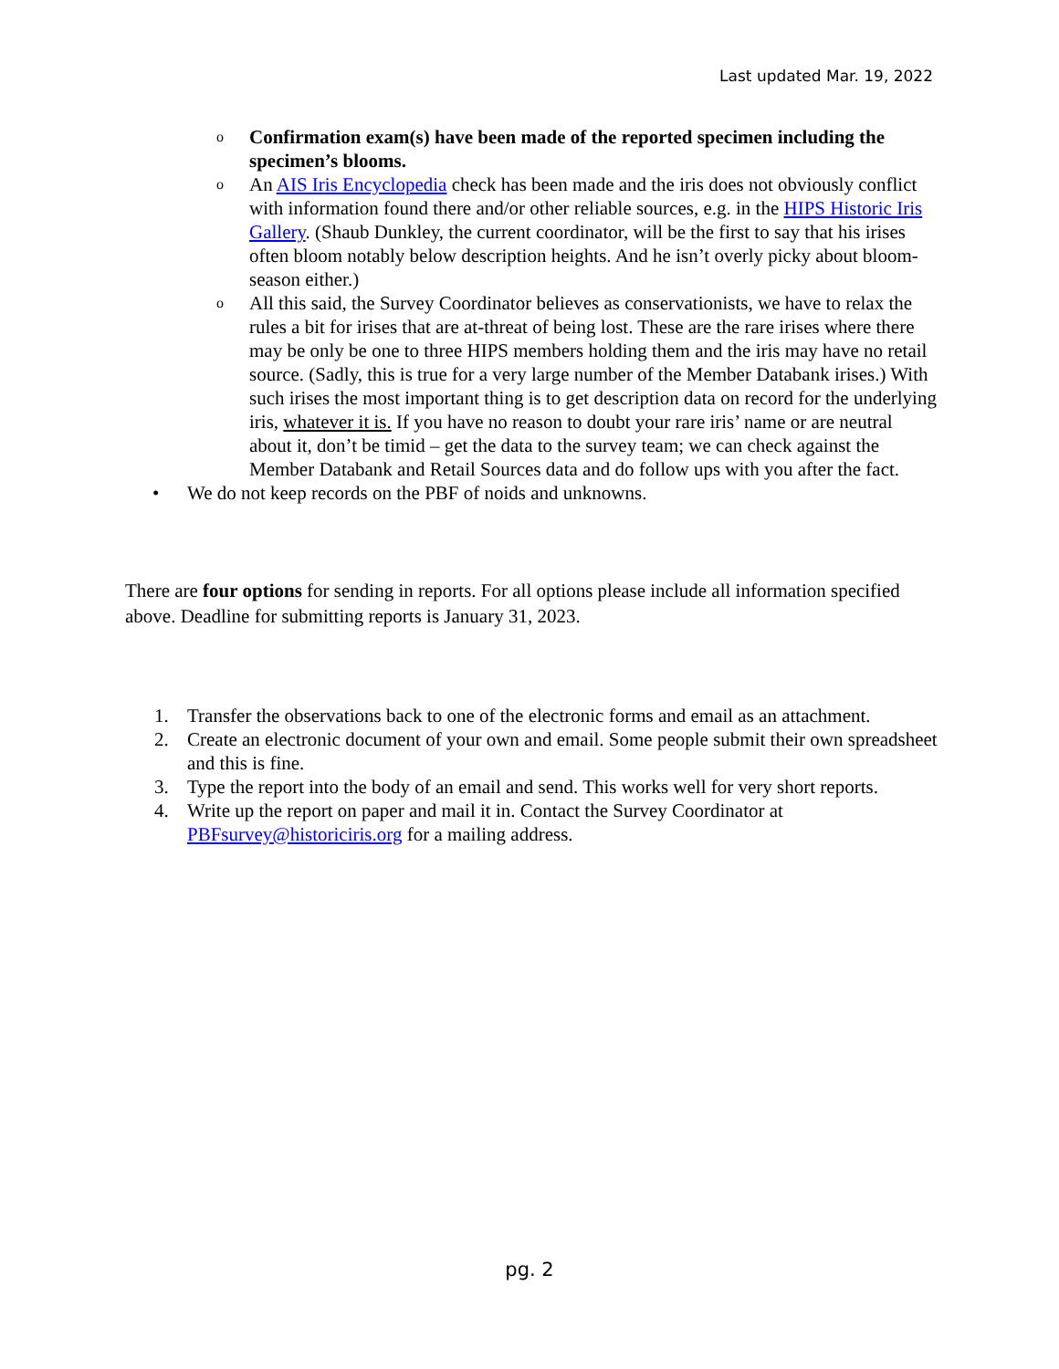Last updated Mar. 19, 2022
o Confirmation exam(s) have been made of the reported specimen including the specimen’s blooms.
o An AIS Iris Encyclopedia check has been made and the iris does not obviously conflict with information found there and/or other reliable sources, e.g. in the HIPS Historic Iris Gallery. (Shaub Dunkley, the current coordinator, will be the first to say that his irises often bloom notably below description heights. And he isn’t overly picky about bloom-season either.)
o All this said, the Survey Coordinator believes as conservationists, we have to relax the rules a bit for irises that are at-threat of being lost. These are the rare irises where there may be only be one to three HIPS members holding them and the iris may have no retail source. (Sadly, this is true for a very large number of the Member Databank irises.) With such irises the most important thing is to get description data on record for the underlying iris, whatever it is. If you have no reason to doubt your rare iris’ name or are neutral about it, don’t be timid – get the data to the survey team; we can check against the Member Databank and Retail Sources data and do follow ups with you after the fact.
• We do not keep records on the PBF of noids and unknowns.
There are four options for sending in reports. For all options please include all information specified above. Deadline for submitting reports is January 31, 2023.
1. Transfer the observations back to one of the electronic forms and email as an attachment.
2. Create an electronic document of your own and email. Some people submit their own spreadsheet and this is fine.
3. Type the report into the body of an email and send. This works well for very short reports.
4. Write up the report on paper and mail it in. Contact the Survey Coordinator at PBFsurvey@historiciris.org for a mailing address.
pg. 2